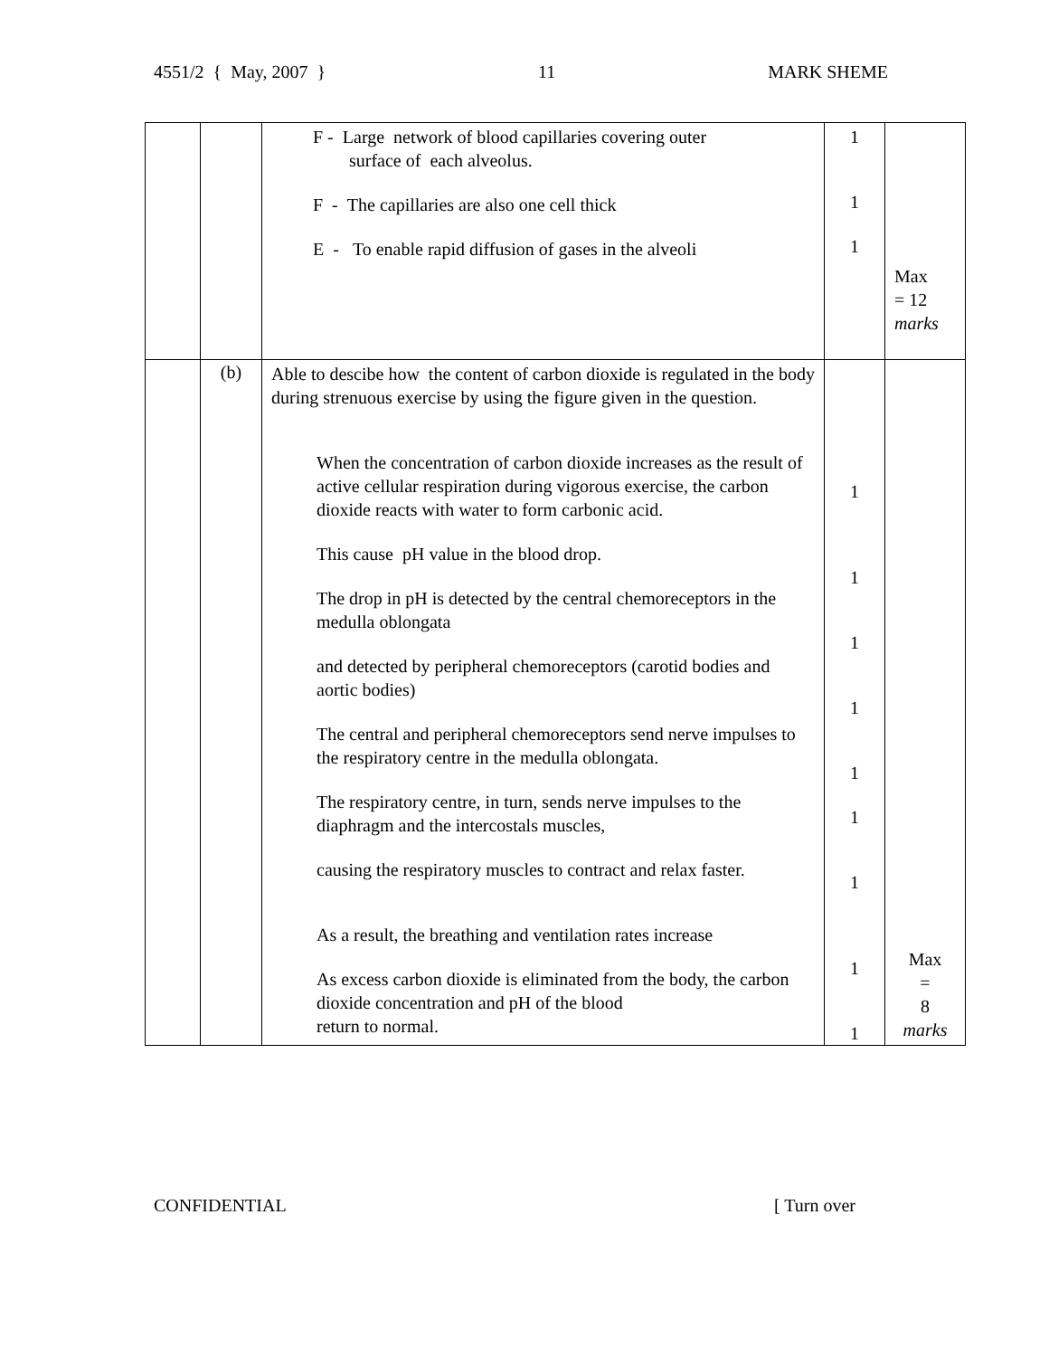4551/2 { May, 2007 } 11 MARK SHEME
| | | F - Large network of blood capillaries covering outer surface of each alveolus. F - The capillaries are also one cell thick E - To enable rapid diffusion of gases in the alveoli | 1 1 1 | Max = 12 marks |
| | (b) | Able to descibe how the content of carbon dioxide is regulated in the body during strenuous exercise by using the figure given in the question. When the concentration of carbon dioxide increases as the result of active cellular respiration during vigorous exercise, the carbon dioxide reacts with water to form carbonic acid. This cause pH value in the blood drop. The drop in pH is detected by the central chemoreceptors in the medulla oblongata and detected by peripheral chemoreceptors (carotid bodies and aortic bodies) The central and peripheral chemoreceptors send nerve impulses to the respiratory centre in the medulla oblongata. The respiratory centre, in turn, sends nerve impulses to the diaphragm and the intercostals muscles, causing the respiratory muscles to contract and relax faster. As a result, the breathing and ventilation rates increase As excess carbon dioxide is eliminated from the body, the carbon dioxide concentration and pH of the blood return to normal. | 1 1 1 1 1 1 1 1 1 | Max = 8 marks |
CONFIDENTIAL [ Turn over